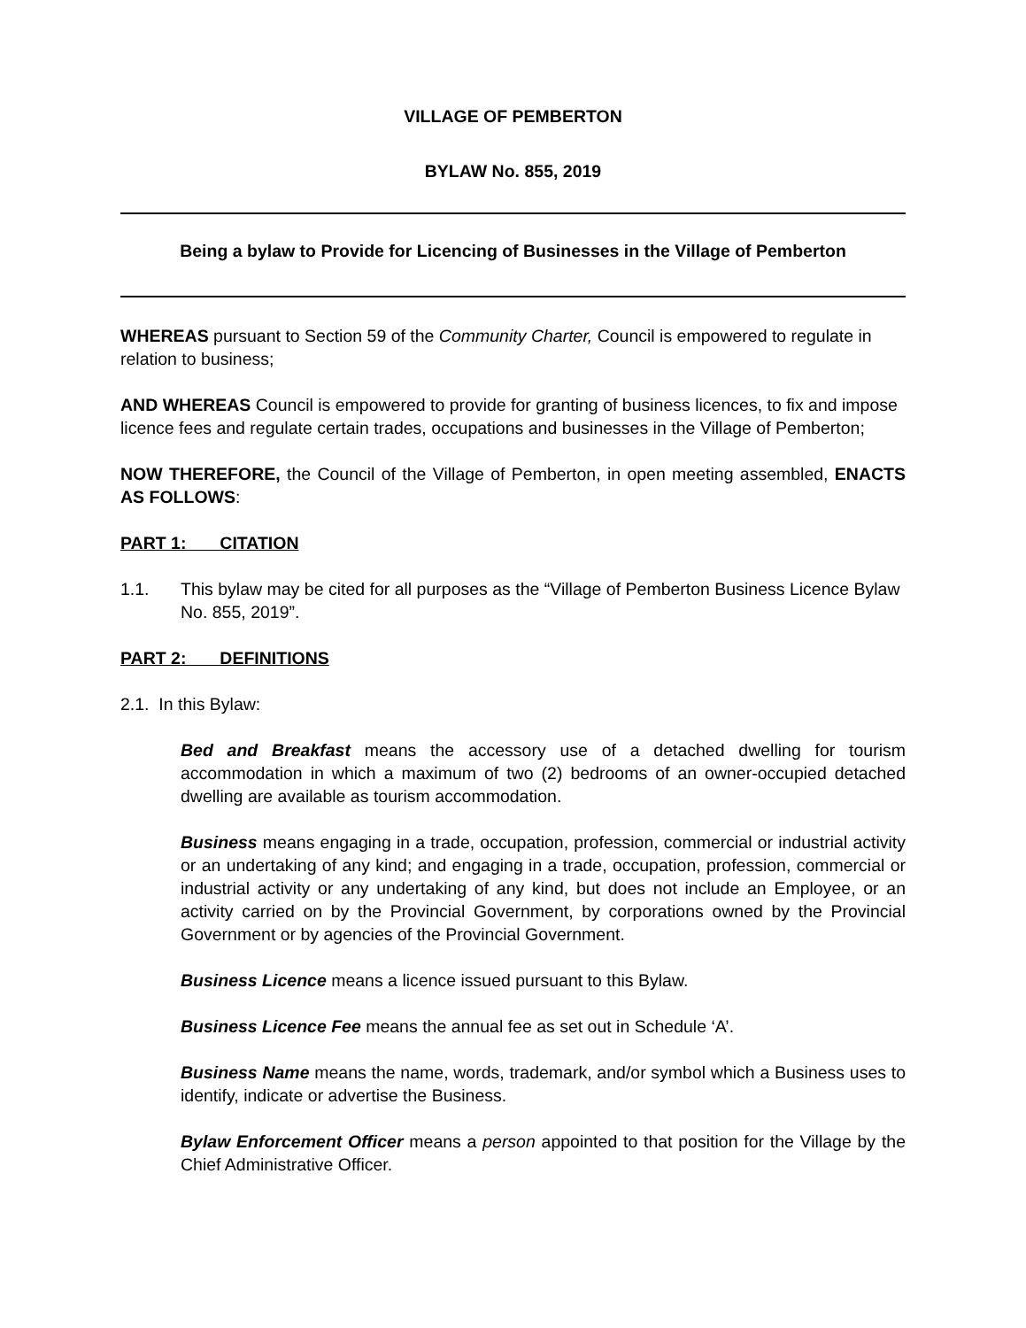VILLAGE OF PEMBERTON
BYLAW No. 855, 2019
Being a bylaw to Provide for Licencing of Businesses in the Village of Pemberton
WHEREAS pursuant to Section 59 of the Community Charter, Council is empowered to regulate in relation to business;
AND WHEREAS Council is empowered to provide for granting of business licences, to fix and impose licence fees and regulate certain trades, occupations and businesses in the Village of Pemberton;
NOW THEREFORE, the Council of the Village of Pemberton, in open meeting assembled, ENACTS AS FOLLOWS:
PART 1: CITATION
1.1. This bylaw may be cited for all purposes as the “Village of Pemberton Business Licence Bylaw No. 855, 2019”.
PART 2: DEFINITIONS
2.1. In this Bylaw:
Bed and Breakfast means the accessory use of a detached dwelling for tourism accommodation in which a maximum of two (2) bedrooms of an owner-occupied detached dwelling are available as tourism accommodation.
Business means engaging in a trade, occupation, profession, commercial or industrial activity or an undertaking of any kind; and engaging in a trade, occupation, profession, commercial or industrial activity or any undertaking of any kind, but does not include an Employee, or an activity carried on by the Provincial Government, by corporations owned by the Provincial Government or by agencies of the Provincial Government.
Business Licence means a licence issued pursuant to this Bylaw.
Business Licence Fee means the annual fee as set out in Schedule ‘A’.
Business Name means the name, words, trademark, and/or symbol which a Business uses to identify, indicate or advertise the Business.
Bylaw Enforcement Officer means a person appointed to that position for the Village by the Chief Administrative Officer.